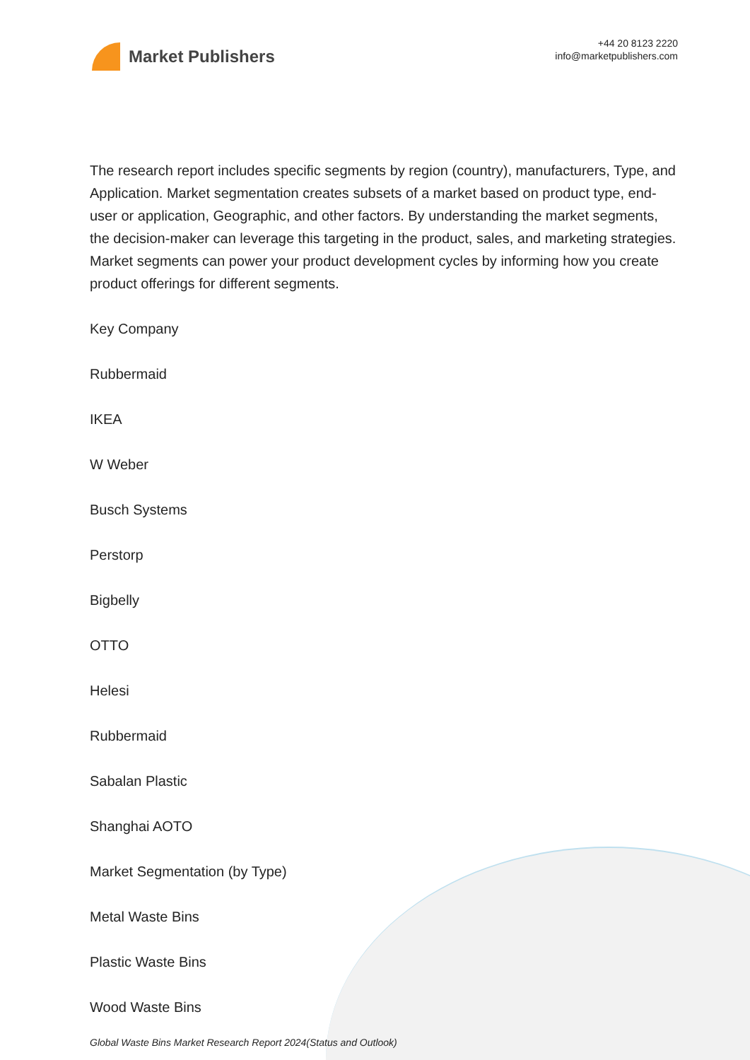Market Publishers
+44 20 8123 2220
info@marketpublishers.com
The research report includes specific segments by region (country), manufacturers, Type, and Application. Market segmentation creates subsets of a market based on product type, end-user or application, Geographic, and other factors. By understanding the market segments, the decision-maker can leverage this targeting in the product, sales, and marketing strategies. Market segments can power your product development cycles by informing how you create product offerings for different segments.
Key Company
Rubbermaid
IKEA
W Weber
Busch Systems
Perstorp
Bigbelly
OTTO
Helesi
Rubbermaid
Sabalan Plastic
Shanghai AOTO
Market Segmentation (by Type)
Metal Waste Bins
Plastic Waste Bins
Wood Waste Bins
Global Waste Bins Market Research Report 2024(Status and Outlook)